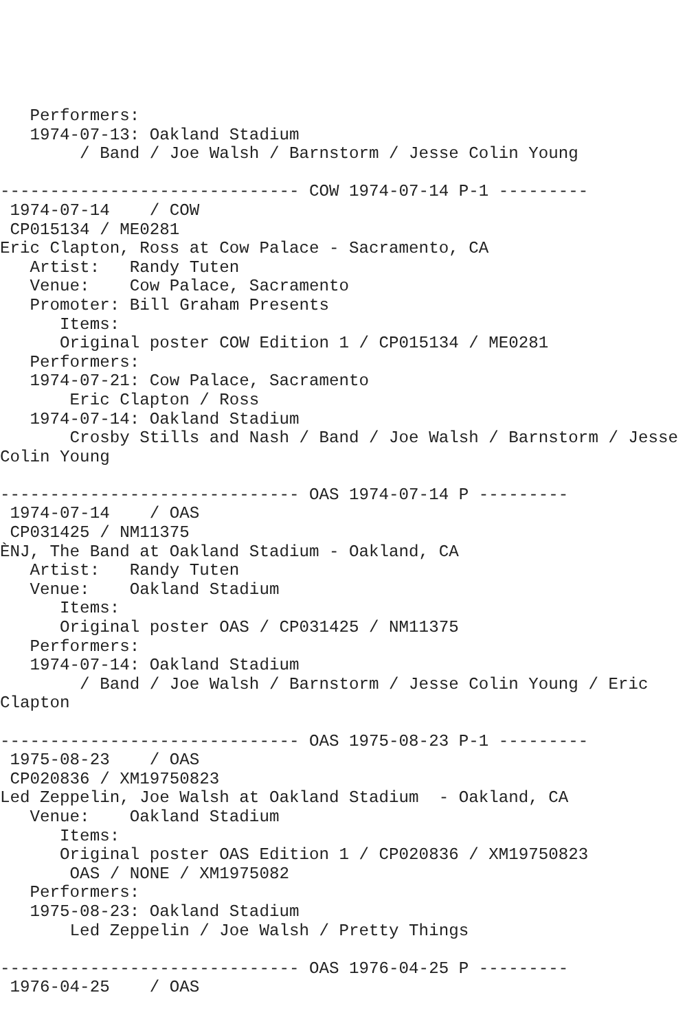Performers:
   1974-07-13: Oakland Stadium
        / Band / Joe Walsh / Barnstorm / Jesse Colin Young

------------------------------ COW 1974-07-14 P-1 ---------
 1974-07-14    / COW
 CP015134 / ME0281
Eric Clapton, Ross at Cow Palace - Sacramento, CA
   Artist:   Randy Tuten
   Venue:    Cow Palace, Sacramento
   Promoter: Bill Graham Presents
      Items:
      Original poster COW Edition 1 / CP015134 / ME0281
   Performers:
   1974-07-21: Cow Palace, Sacramento
       Eric Clapton / Ross
   1974-07-14: Oakland Stadium
       Crosby Stills and Nash / Band / Joe Walsh / Barnstorm / Jesse
Colin Young

------------------------------ OAS 1974-07-14 P ---------
 1974-07-14    / OAS
 CP031425 / NM11375
ÈNJ, The Band at Oakland Stadium - Oakland, CA
   Artist:   Randy Tuten
   Venue:    Oakland Stadium
      Items:
      Original poster OAS / CP031425 / NM11375
   Performers:
   1974-07-14: Oakland Stadium
        / Band / Joe Walsh / Barnstorm / Jesse Colin Young / Eric
Clapton

------------------------------ OAS 1975-08-23 P-1 ---------
 1975-08-23    / OAS
 CP020836 / XM19750823
Led Zeppelin, Joe Walsh at Oakland Stadium  - Oakland, CA
   Venue:    Oakland Stadium
      Items:
      Original poster OAS Edition 1 / CP020836 / XM19750823
       OAS / NONE / XM1975082
   Performers:
   1975-08-23: Oakland Stadium
       Led Zeppelin / Joe Walsh / Pretty Things

------------------------------ OAS 1976-04-25 P ---------
 1976-04-25    / OAS